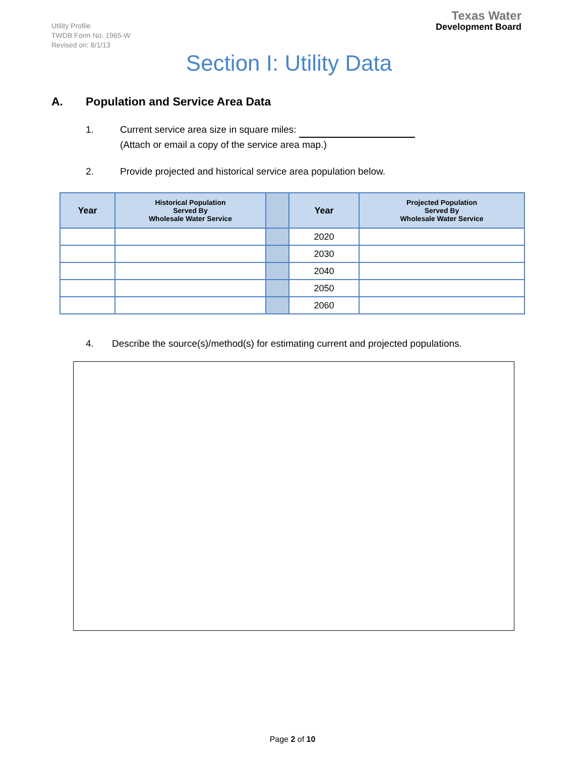Utility Profile
TWDB Form No. 1965-W
Revised on: 8/1/13
Texas Water
Development Board
Section I: Utility Data
A. Population and Service Area Data
1. Current service area size in square miles:
(Attach or email a copy of the service area map.)
2. Provide projected and historical service area population below.
| Year | Historical Population Served By Wholesale Water Service | | Year | Projected Population Served By Wholesale Water Service |
| --- | --- | --- | --- | --- |
| | | | 2020 | |
| | | | 2030 | |
| | | | 2040 | |
| | | | 2050 | |
| | | | 2060 | |
4. Describe the source(s)/method(s) for estimating current and projected populations.
Page 2 of 10